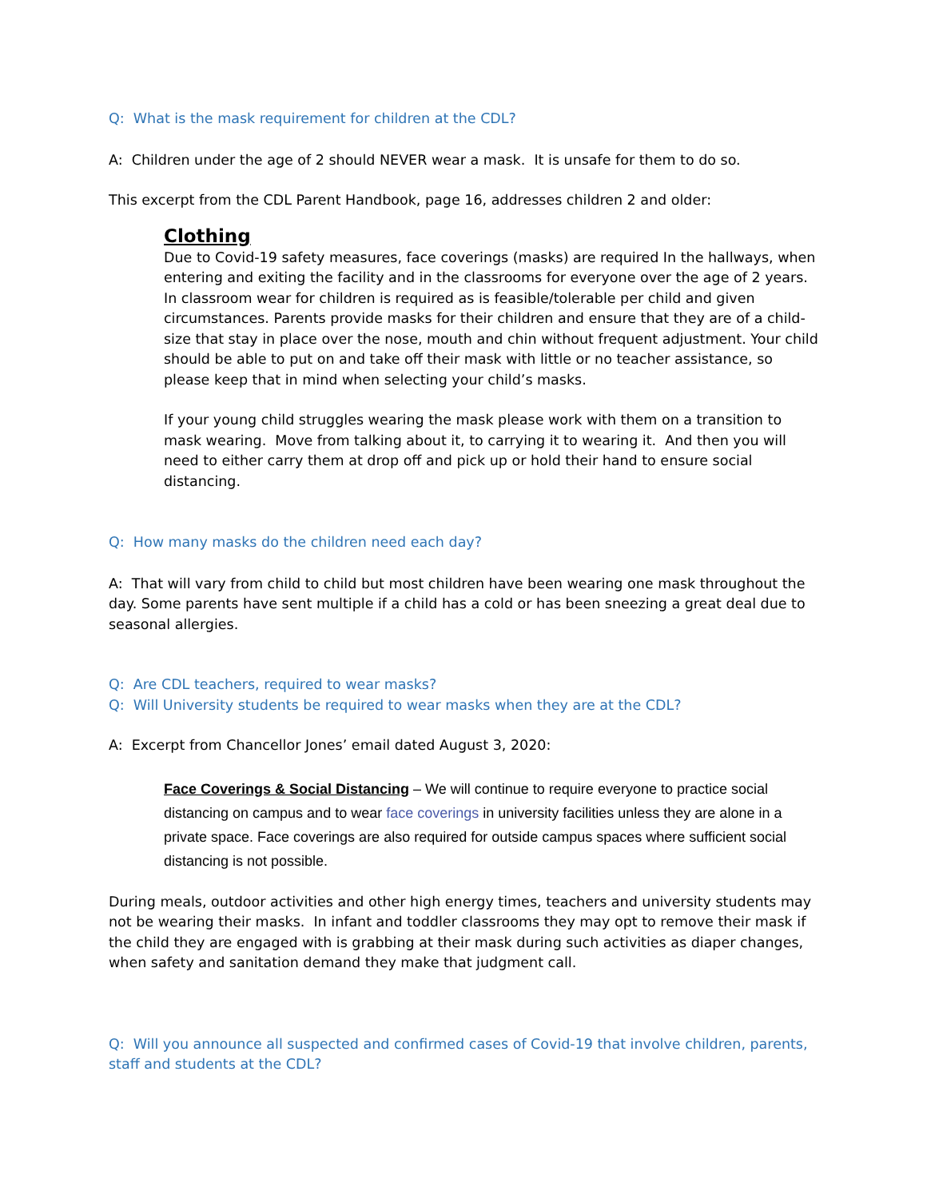Q: What is the mask requirement for children at the CDL?
A: Children under the age of 2 should NEVER wear a mask. It is unsafe for them to do so.
This excerpt from the CDL Parent Handbook, page 16, addresses children 2 and older:
Clothing
Due to Covid-19 safety measures, face coverings (masks) are required In the hallways, when entering and exiting the facility and in the classrooms for everyone over the age of 2 years. In classroom wear for children is required as is feasible/tolerable per child and given circumstances. Parents provide masks for their children and ensure that they are of a child-size that stay in place over the nose, mouth and chin without frequent adjustment. Your child should be able to put on and take off their mask with little or no teacher assistance, so please keep that in mind when selecting your child’s masks.
If your young child struggles wearing the mask please work with them on a transition to mask wearing. Move from talking about it, to carrying it to wearing it. And then you will need to either carry them at drop off and pick up or hold their hand to ensure social distancing.
Q: How many masks do the children need each day?
A: That will vary from child to child but most children have been wearing one mask throughout the day. Some parents have sent multiple if a child has a cold or has been sneezing a great deal due to seasonal allergies.
Q: Are CDL teachers, required to wear masks?
Q: Will University students be required to wear masks when they are at the CDL?
A: Excerpt from Chancellor Jones’ email dated August 3, 2020:
Face Coverings & Social Distancing – We will continue to require everyone to practice social distancing on campus and to wear face coverings in university facilities unless they are alone in a private space. Face coverings are also required for outside campus spaces where sufficient social distancing is not possible.
During meals, outdoor activities and other high energy times, teachers and university students may not be wearing their masks. In infant and toddler classrooms they may opt to remove their mask if the child they are engaged with is grabbing at their mask during such activities as diaper changes, when safety and sanitation demand they make that judgment call.
Q: Will you announce all suspected and confirmed cases of Covid-19 that involve children, parents, staff and students at the CDL?